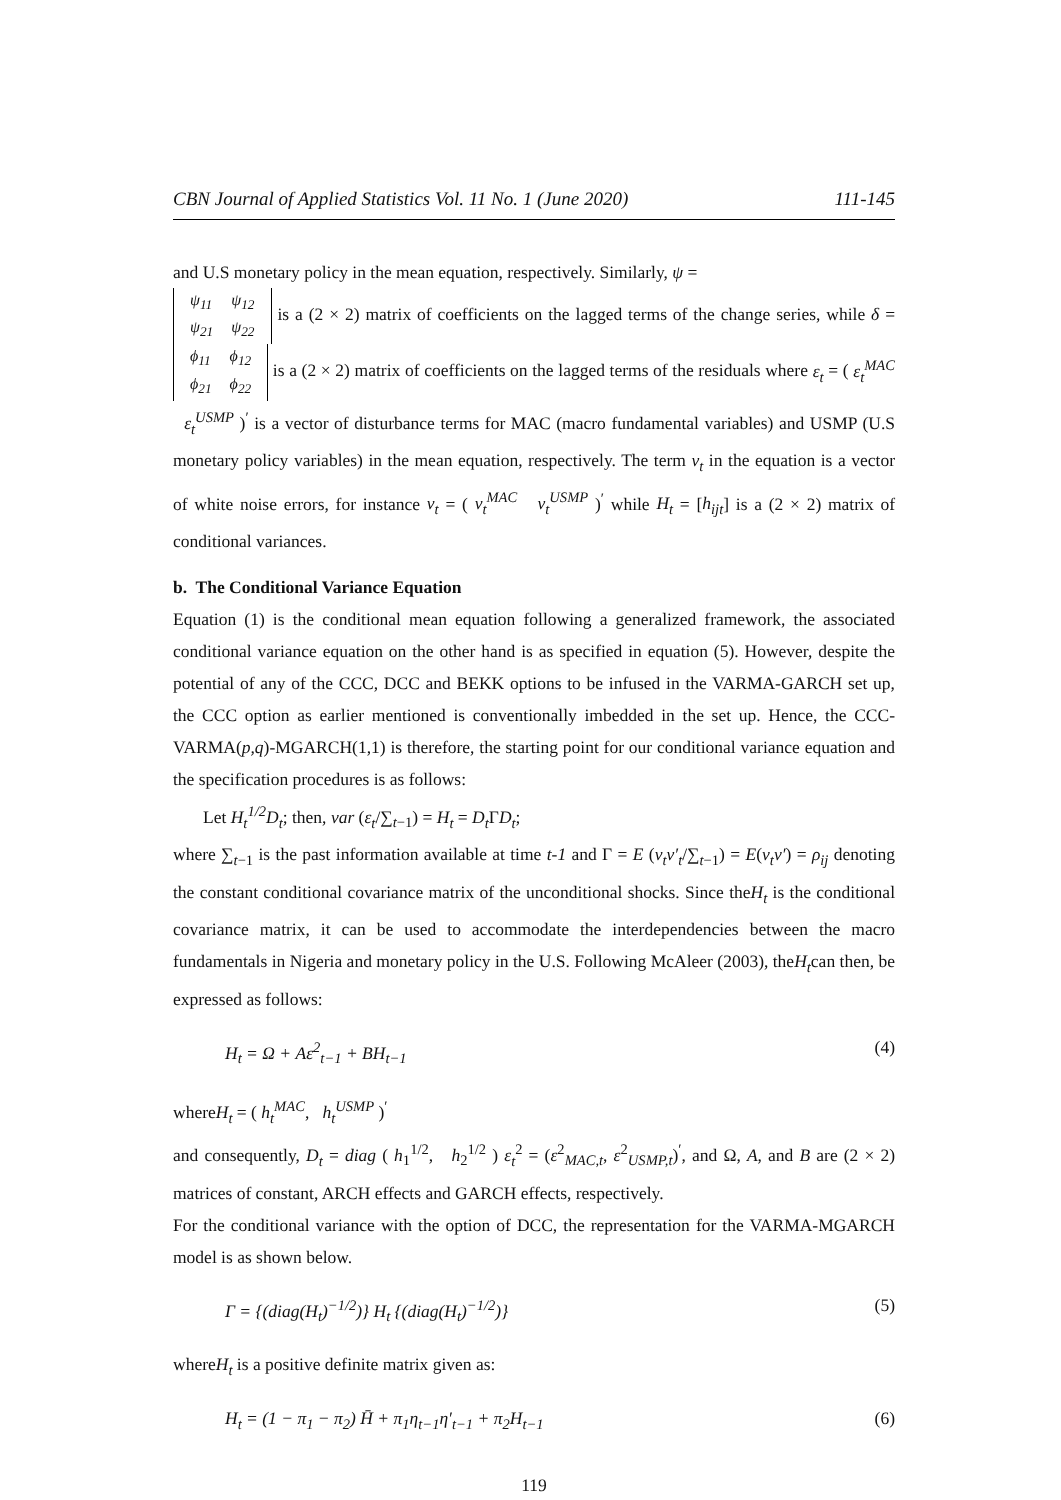CBN Journal of Applied Statistics Vol. 11 No. 1 (June 2020) 111-145
and U.S monetary policy in the mean equation, respectively. Similarly, ψ =
| ψ<sub>11</sub> | ψ<sub>12</sub> |
| ψ<sub>21</sub> | ψ<sub>22</sub> |
is a (2 × 2) matrix of coefficients on the lagged terms of the change series, while δ =
| ϕ<sub>11</sub> | ϕ<sub>12</sub> |
| ϕ<sub>21</sub> | ϕ<sub>22</sub> |
is a (2 × 2) matrix of coefficients on the lagged terms of the residuals where ε<sub>t</sub> = ( ε<sub>t</sub><sup>MAC</sup> ε<sub>t</sub><sup>USMP</sup> )<sup>′</sup> is a vector of disturbance terms for MAC (macro fundamental variables) and USMP (U.S monetary policy variables) in the mean equation, respectively. The term v<sub>t</sub> in the equation is a vector of white noise errors, for instance v<sub>t</sub> = ( v<sub>t</sub><sup>MAC</sup> v<sub>t</sub><sup>USMP</sup> )<sup>′</sup> while H<sub>t</sub> = [h<sub>ijt</sub>] is a (2 × 2) matrix of conditional variances.
b. The Conditional Variance Equation
Equation (1) is the conditional mean equation following a generalized framework, the associated conditional variance equation on the other hand is as specified in equation (5). However, despite the potential of any of the CCC, DCC and BEKK options to be infused in the VARMA-GARCH set up, the CCC option as earlier mentioned is conventionally imbedded in the set up. Hence, the CCC-VARMA(p,q)-MGARCH(1,1) is therefore, the starting point for our conditional variance equation and the specification procedures is as follows:
Let H<sub>t</sub><sup>1/2</sup>D<sub>t</sub>; then, var (ε<sub>t</sub>/∑<sub>t−1</sub>) = H<sub>t</sub> = D<sub>t</sub> ΓD<sub>t</sub>;
where ∑<sub>t−1</sub> is the past information available at time t-1 and Γ = E (v<sub>t</sub>v′<sub>t</sub>/∑<sub>t−1</sub>) = E(v<sub>t</sub>v′) = ρ<sub>ij</sub> denoting the constant conditional covariance matrix of the unconditional shocks. Since theH<sub>t</sub> is the conditional covariance matrix, it can be used to accommodate the interdependencies between the macro fundamentals in Nigeria and monetary policy in the U.S. Following McAleer (2003), theH<sub>t</sub>can then, be expressed as follows:
H<sub>t</sub> = Ω + Aε<sup>2</sup><sub>t−1</sub> + BH<sub>t−1</sub> (4)
whereH<sub>t</sub> = ( h<sub>t</sub><sup>MAC</sup>, h<sub>t</sub><sup>USMP</sup> )<sup>′</sup>
and consequently, D<sub>t</sub> = diag ( h<sub>1</sub><sup>1/2</sup>, h<sub>2</sub><sup>1/2</sup> ) ε<sub>t</sub><sup>2</sup> = (ε<sup>2</sup><sub>MAC,t</sub>, ε<sup>2</sup><sub>USMP,t</sub>)<sup>′</sup>, and Ω, A, and B are (2 × 2) matrices of constant, ARCH effects and GARCH effects, respectively.
For the conditional variance with the option of DCC, the representation for the VARMA-MGARCH model is as shown below.
Γ = {(diag(H<sub>t</sub>)<sup>−1/2</sup>)} H<sub>t</sub> {(diag(H<sub>t</sub>)<sup>−1/2</sup>)} (5)
whereH<sub>t</sub> is a positive definite matrix given as:
H<sub>t</sub> = (1 − π<sub>1</sub> − π<sub>2</sub>) H̄ + π<sub>1</sub>η<sub>t−1</sub>η′<sub>t−1</sub> + π<sub>2</sub>H<sub>t−1</sub> (6)
119